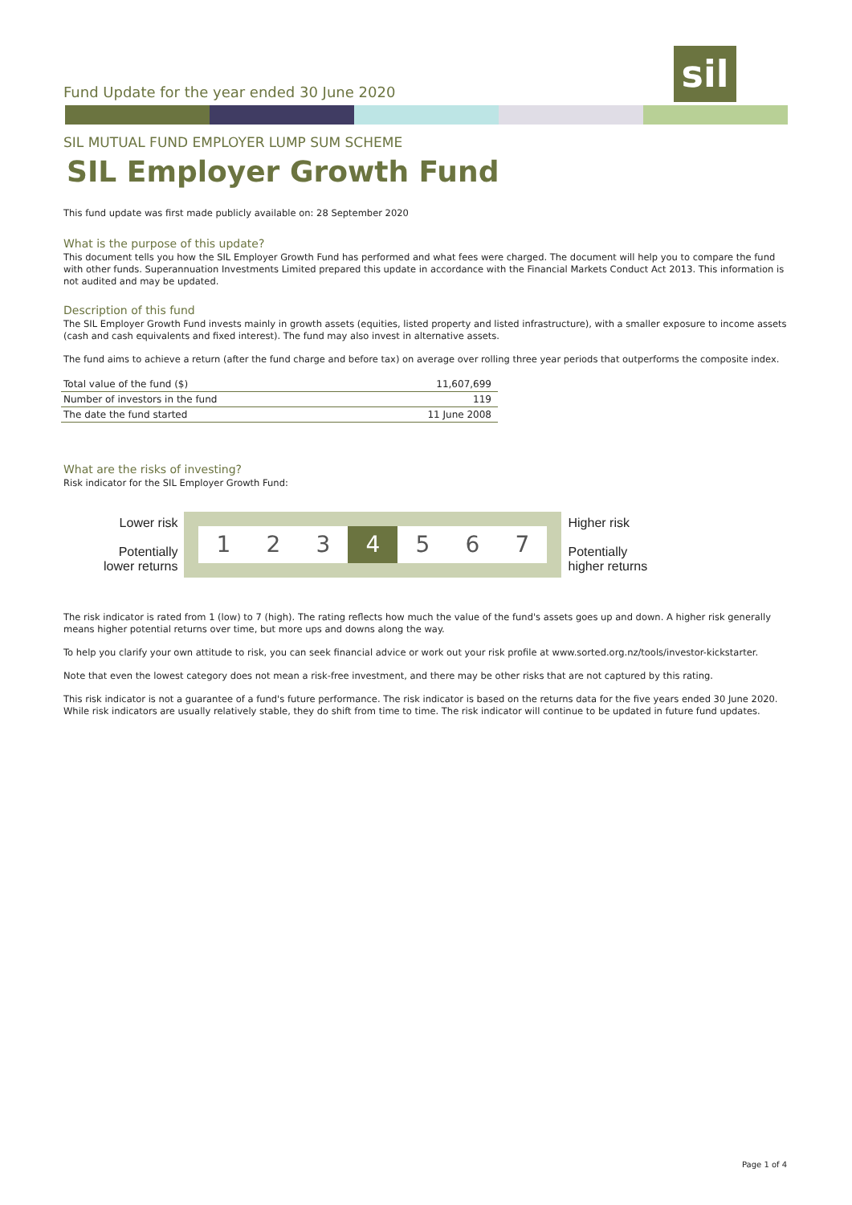sil
Fund Update for the year ended 30 June 2020
SIL MUTUAL FUND EMPLOYER LUMP SUM SCHEME
SIL Employer Growth Fund
This fund update was first made publicly available on: 28 September 2020
What is the purpose of this update?
This document tells you how the SIL Employer Growth Fund has performed and what fees were charged. The document will help you to compare the fund with other funds. Superannuation Investments Limited prepared this update in accordance with the Financial Markets Conduct Act 2013. This information is not audited and may be updated.
Description of this fund
The SIL Employer Growth Fund invests mainly in growth assets (equities, listed property and listed infrastructure), with a smaller exposure to income assets (cash and cash equivalents and fixed interest). The fund may also invest in alternative assets.
The fund aims to achieve a return (after the fund charge and before tax) on average over rolling three year periods that outperforms the composite index.
| Total value of the fund ($) | 11,607,699 |
| Number of investors in the fund | 119 |
| The date the fund started | 11 June 2008 |
What are the risks of investing?
Risk indicator for the SIL Employer Growth Fund:
Lower risk
Potentially
lower returns
1 2 3 4 5 6 7
Higher risk
Potentially
higher returns
The risk indicator is rated from 1 (low) to 7 (high). The rating reflects how much the value of the fund's assets goes up and down. A higher risk generally means higher potential returns over time, but more ups and downs along the way.
To help you clarify your own attitude to risk, you can seek financial advice or work out your risk profile at www.sorted.org.nz/tools/investor-kickstarter.
Note that even the lowest category does not mean a risk-free investment, and there may be other risks that are not captured by this rating.
This risk indicator is not a guarantee of a fund's future performance. The risk indicator is based on the returns data for the five years ended 30 June 2020. While risk indicators are usually relatively stable, they do shift from time to time. The risk indicator will continue to be updated in future fund updates.
Page 1 of 4